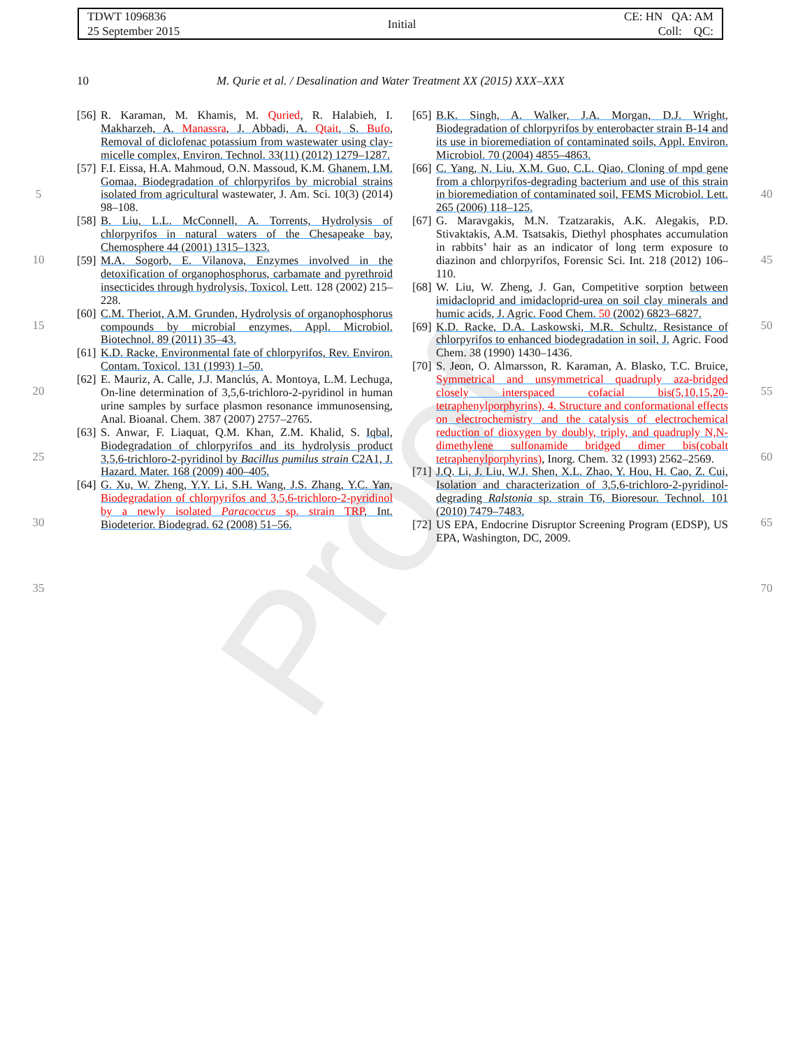Proof
TDWT 1096836
25 September 2015
Initial
CE: HN QA: AM
Coll: QC:
10 M. Qurie et al. / Desalination and Water Treatment XX (2015) XXX–XXX
5
10
15
20
25
30
35
[56] R. Karaman, M. Khamis, M. Quried, R. Halabieh, I. Makharzeh, A. Manassra, J. Abbadi, A. Qtait, S. Bufo, Removal of diclofenac potassium from wastewater using clay-micelle complex, Environ. Technol. 33(11) (2012) 1279–1287.
[57] F.I. Eissa, H.A. Mahmoud, O.N. Massoud, K.M. Ghanem, I.M. Gomaa, Biodegradation of chlorpyrifos by microbial strains isolated from agricultural wastewater, J. Am. Sci. 10(3) (2014) 98–108.
[58] B. Liu, L.L. McConnell, A. Torrents, Hydrolysis of chlorpyrifos in natural waters of the Chesapeake bay, Chemosphere 44 (2001) 1315–1323.
[59] M.A. Sogorb, E. Vilanova, Enzymes involved in the detoxification of organophosphorus, carbamate and pyrethroid insecticides through hydrolysis, Toxicol. Lett. 128 (2002) 215–228.
[60] C.M. Theriot, A.M. Grunden, Hydrolysis of organophosphorus compounds by microbial enzymes, Appl. Microbiol. Biotechnol. 89 (2011) 35–43.
[61] K.D. Racke, Environmental fate of chlorpyrifos, Rev. Environ. Contam. Toxicol. 131 (1993) 1–50.
[62] E. Mauriz, A. Calle, J.J. Manclús, A. Montoya, L.M. Lechuga, On-line determination of 3,5,6-trichloro-2-pyridinol in human urine samples by surface plasmon resonance immunosensing, Anal. Bioanal. Chem. 387 (2007) 2757–2765.
[63] S. Anwar, F. Liaquat, Q.M. Khan, Z.M. Khalid, S. Iqbal, Biodegradation of chlorpyrifos and its hydrolysis product 3,5,6-trichloro-2-pyridinol by Bacillus pumilus strain C2A1, J. Hazard. Mater. 168 (2009) 400–405.
[64] G. Xu, W. Zheng, Y.Y. Li, S.H. Wang, J.S. Zhang, Y.C. Yan, Biodegradation of chlorpyrifos and 3,5,6-trichloro-2-pyridinol by a newly isolated Paracoccus sp. strain TRP, Int. Biodeterior. Biodegrad. 62 (2008) 51–56.
[65] B.K. Singh, A. Walker, J.A. Morgan, D.J. Wright, Biodegradation of chlorpyrifos by enterobacter strain B-14 and its use in bioremediation of contaminated soils, Appl. Environ. Microbiol. 70 (2004) 4855–4863.
[66] C. Yang, N. Liu, X.M. Guo, C.L. Qiao, Cloning of mpd gene from a chlorpyrifos-degrading bacterium and use of this strain in bioremediation of contaminated soil, FEMS Microbiol. Lett. 265 (2006) 118–125.
[67] G. Maravgakis, M.N. Tzatzarakis, A.K. Alegakis, P.D. Stivaktakis, A.M. Tsatsakis, Diethyl phosphates accumulation in rabbits’ hair as an indicator of long term exposure to diazinon and chlorpyrifos, Forensic Sci. Int. 218 (2012) 106–110.
[68] W. Liu, W. Zheng, J. Gan, Competitive sorption between imidacloprid and imidacloprid-urea on soil clay minerals and humic acids, J. Agric. Food Chem. 50 (2002) 6823–6827.
[69] K.D. Racke, D.A. Laskowski, M.R. Schultz, Resistance of chlorpyrifos to enhanced biodegradation in soil, J. Agric. Food Chem. 38 (1990) 1430–1436.
[70] S. Jeon, O. Almarsson, R. Karaman, A. Blasko, T.C. Bruice, Symmetrical and unsymmetrical quadruply aza-bridged closely interspaced cofacial bis(5,10,15,20-tetraphenylporphyrins). 4. Structure and conformational effects on electrochemistry and the catalysis of electrochemical reduction of dioxygen by doubly, triply, and quadruply N,N-dimethylene sulfonamide bridged dimer bis(cobalt tetraphenylporphyrins), Inorg. Chem. 32 (1993) 2562–2569.
[71] J.Q. Li, J. Liu, W.J. Shen, X.L. Zhao, Y. Hou, H. Cao, Z. Cui, Isolation and characterization of 3,5,6-trichloro-2-pyridinol-degrading Ralstonia sp. strain T6, Bioresour. Technol. 101 (2010) 7479–7483.
[72] US EPA, Endocrine Disruptor Screening Program (EDSP), US EPA, Washington, DC, 2009.
40
45
50
55
60
65
70